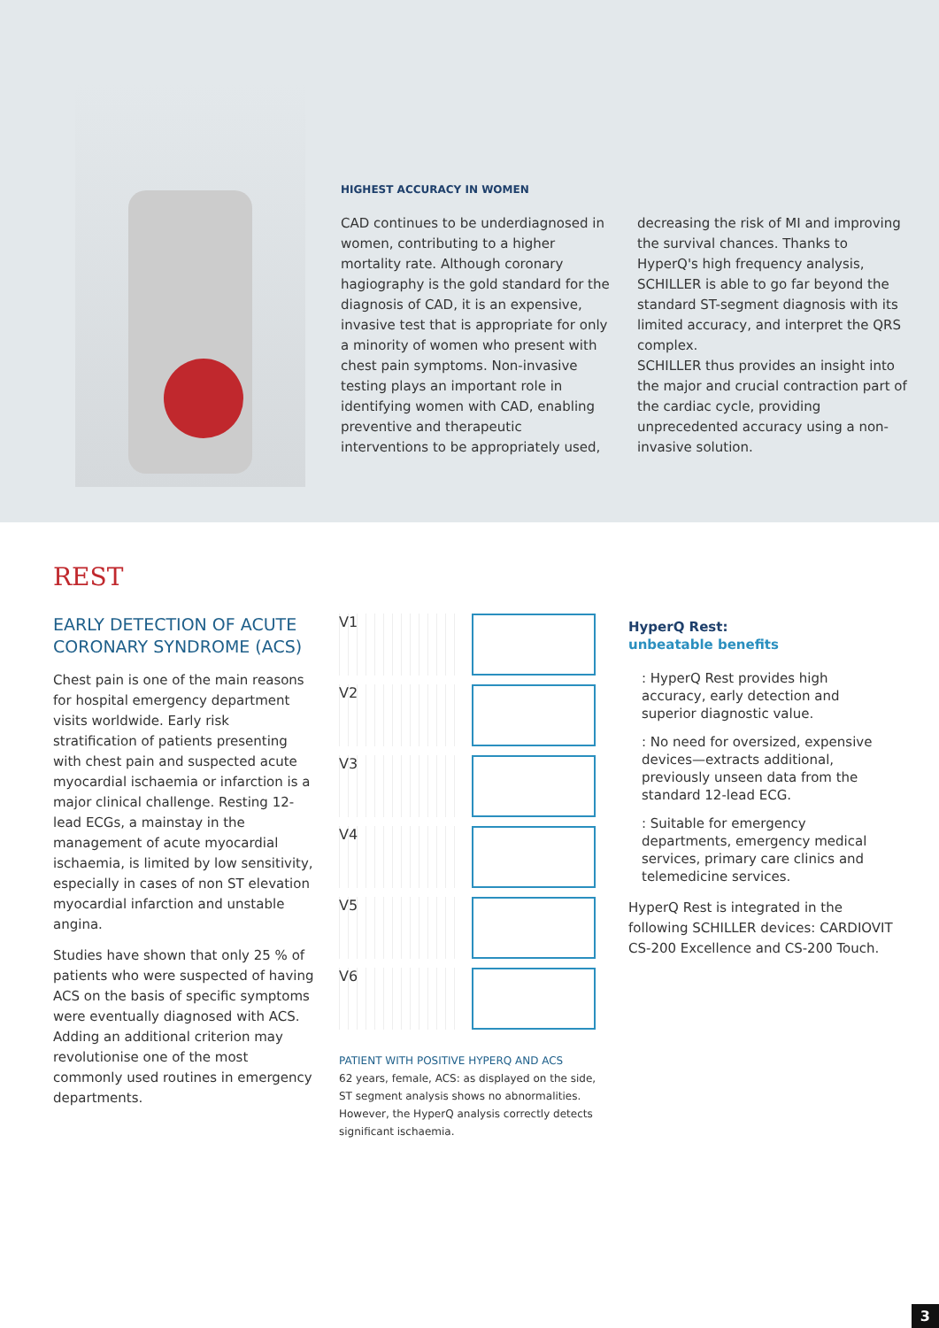HIGHEST ACCURACY IN WOMEN
CAD continues to be underdiagnosed in women, contributing to a higher mortality rate. Although coronary hagiography is the gold standard for the diagnosis of CAD, it is an expensive, invasive test that is appropriate for only a minority of women who present with chest pain symptoms. Non-invasive testing plays an important role in identifying women with CAD, enabling preventive and therapeutic interventions to be appropriately used, decreasing the risk of MI and improving the survival chances. Thanks to HyperQ's high frequency analysis, SCHILLER is able to go far beyond the standard ST-segment diagnosis with its limited accuracy, and interpret the QRS complex.
SCHILLER thus provides an insight into the major and crucial contraction part of the cardiac cycle, providing unprecedented accuracy using a non-invasive solution.
REST
EARLY DETECTION OF ACUTE CORONARY SYNDROME (ACS)
Chest pain is one of the main reasons for hospital emergency department visits worldwide. Early risk stratification of patients presenting with chest pain and suspected acute myocardial ischaemia or infarction is a major clinical challenge. Resting 12-lead ECGs, a mainstay in the management of acute myocardial ischaemia, is limited by low sensitivity, especially in cases of non ST elevation myocardial infarction and unstable angina.
Studies have shown that only 25 % of patients who were suspected of having ACS on the basis of specific symptoms were eventually diagnosed with ACS. Adding an additional criterion may revolutionise one of the most commonly used routines in emergency departments.
V1
V2
V3
V4
V5
V6
PATIENT WITH POSITIVE HYPERQ AND ACS
62 years, female, ACS: as displayed on the side, ST segment analysis shows no abnormalities. However, the HyperQ analysis correctly detects significant ischaemia.
HyperQ Rest:
unbeatable benefits
: HyperQ Rest provides high accuracy, early detection and superior diagnostic value.
: No need for oversized, expensive devices—extracts additional, previously unseen data from the standard 12-lead ECG.
: Suitable for emergency departments, emergency medical services, primary care clinics and telemedicine services.
HyperQ Rest is integrated in the following SCHILLER devices: CARDIOVIT CS-200 Excellence and CS-200 Touch.
3